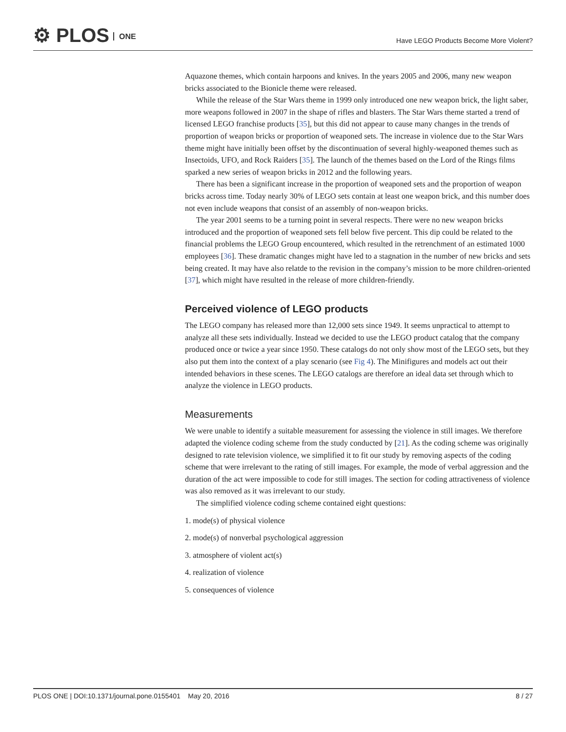⚙ PLOS ONE
Have LEGO Products Become More Violent?
Aquazone themes, which contain harpoons and knives. In the years 2005 and 2006, many new weapon bricks associated to the Bionicle theme were released.
While the release of the Star Wars theme in 1999 only introduced one new weapon brick, the light saber, more weapons followed in 2007 in the shape of rifles and blasters. The Star Wars theme started a trend of licensed LEGO franchise products [35], but this did not appear to cause many changes in the trends of proportion of weapon bricks or proportion of weaponed sets. The increase in violence due to the Star Wars theme might have initially been offset by the discontinuation of several highly-weaponed themes such as Insectoids, UFO, and Rock Raiders [35]. The launch of the themes based on the Lord of the Rings films sparked a new series of weapon bricks in 2012 and the following years.
There has been a significant increase in the proportion of weaponed sets and the proportion of weapon bricks across time. Today nearly 30% of LEGO sets contain at least one weapon brick, and this number does not even include weapons that consist of an assembly of non-weapon bricks.
The year 2001 seems to be a turning point in several respects. There were no new weapon bricks introduced and the proportion of weaponed sets fell below five percent. This dip could be related to the financial problems the LEGO Group encountered, which resulted in the retrenchment of an estimated 1000 employees [36]. These dramatic changes might have led to a stagnation in the number of new bricks and sets being created. It may have also relatde to the revision in the company’s mission to be more children-oriented [37], which might have resulted in the release of more children-friendly.
Perceived violence of LEGO products
The LEGO company has released more than 12,000 sets since 1949. It seems unpractical to attempt to analyze all these sets individually. Instead we decided to use the LEGO product catalog that the company produced once or twice a year since 1950. These catalogs do not only show most of the LEGO sets, but they also put them into the context of a play scenario (see Fig 4). The Minifigures and models act out their intended behaviors in these scenes. The LEGO catalogs are therefore an ideal data set through which to analyze the violence in LEGO products.
Measurements
We were unable to identify a suitable measurement for assessing the violence in still images. We therefore adapted the violence coding scheme from the study conducted by [21]. As the coding scheme was originally designed to rate television violence, we simplified it to fit our study by removing aspects of the coding scheme that were irrelevant to the rating of still images. For example, the mode of verbal aggression and the duration of the act were impossible to code for still images. The section for coding attractiveness of violence was also removed as it was irrelevant to our study.
The simplified violence coding scheme contained eight questions:
1. mode(s) of physical violence
2. mode(s) of nonverbal psychological aggression
3. atmosphere of violent act(s)
4. realization of violence
5. consequences of violence
PLOS ONE | DOI:10.1371/journal.pone.0155401 May 20, 2016 8 / 27